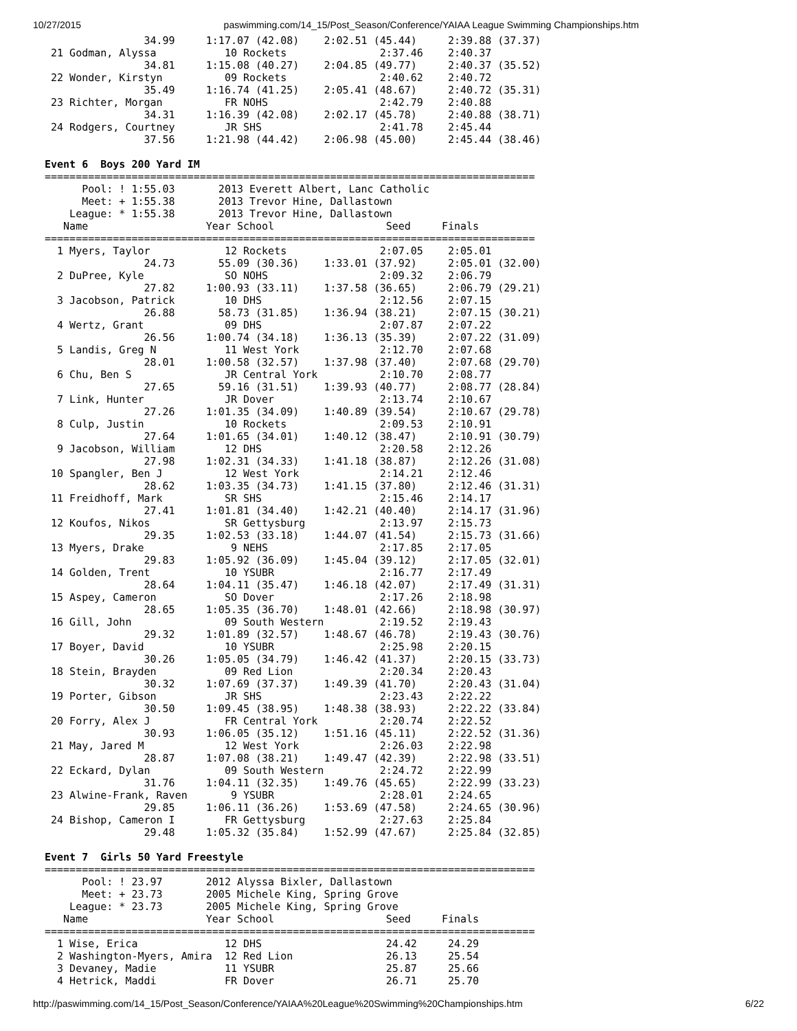10/27/2015 paswimming.com/14_15/Post_Season/Conference/YAIAA League Swimming Championships.htm
                34.99     1:17.07 (42.08)    2:02.51 (45.44)     2:39.88 (37.37)
 21 Godman, Alyssa           10 Rockets               2:37.46    2:40.37
                34.81     1:15.08 (40.27)    2:04.85 (49.77)     2:40.37 (35.52)
 22 Wonder, Kirstyn          09 Rockets               2:40.62    2:40.72
                35.49     1:16.74 (41.25)    2:05.41 (48.67)     2:40.72 (35.31)
 23 Richter, Morgan          FR NOHS                  2:42.79    2:40.88
                34.31     1:16.39 (42.08)    2:02.17 (45.78)     2:40.88 (38.71)
 24 Rodgers, Courtney        JR SHS                   2:41.78    2:45.44
                37.56     1:21.98 (44.42)    2:06.98 (45.00)     2:45.44 (38.46)

Event 6  Boys 200 Yard IM
===============================================================================
      Pool: ! 1:55.03       2013 Everett Albert, Lanc Catholic
      Meet: + 1:55.38       2013 Trevor Hine, Dallastown
    League: * 1:55.38       2013 Trevor Hine, Dallastown
   Name                   Year School                  Seed     Finals
===============================================================================
  1 Myers, Taylor            12 Rockets               2:07.05    2:05.01
                24.73       55.09 (30.36)    1:33.01 (37.92)     2:05.01 (32.00)
  2 DuPree, Kyle             SO NOHS                  2:09.32    2:06.79
                27.82     1:00.93 (33.11)    1:37.58 (36.65)     2:06.79 (29.21)
  3 Jacobson, Patrick        10 DHS                   2:12.56    2:07.15
                26.88       58.73 (31.85)    1:36.94 (38.21)     2:07.15 (30.21)
  4 Wertz, Grant             09 DHS                   2:07.87    2:07.22
                26.56     1:00.74 (34.18)    1:36.13 (35.39)     2:07.22 (31.09)
  5 Landis, Greg N           11 West York             2:12.70    2:07.68
                28.01     1:00.58 (32.57)    1:37.98 (37.40)     2:07.68 (29.70)
  6 Chu, Ben S               JR Central York          2:10.70    2:08.77
                27.65       59.16 (31.51)    1:39.93 (40.77)     2:08.77 (28.84)
  7 Link, Hunter             JR Dover                 2:13.74    2:10.67
                27.26     1:01.35 (34.09)    1:40.89 (39.54)     2:10.67 (29.78)
  8 Culp, Justin             10 Rockets               2:09.53    2:10.91
                27.64     1:01.65 (34.01)    1:40.12 (38.47)     2:10.91 (30.79)
  9 Jacobson, William        12 DHS                   2:20.58    2:12.26
                27.98     1:02.31 (34.33)    1:41.18 (38.87)     2:12.26 (31.08)
 10 Spangler, Ben J          12 West York             2:14.21    2:12.46
                28.62     1:03.35 (34.73)    1:41.15 (37.80)     2:12.46 (31.31)
 11 Freidhoff, Mark          SR SHS                   2:15.46    2:14.17
                27.41     1:01.81 (34.40)    1:42.21 (40.40)     2:14.17 (31.96)
 12 Koufos, Nikos            SR Gettysburg            2:13.97    2:15.73
                29.35     1:02.53 (33.18)    1:44.07 (41.54)     2:15.73 (31.66)
 13 Myers, Drake              9 NEHS                  2:17.85    2:17.05
                29.83     1:05.92 (36.09)    1:45.04 (39.12)     2:17.05 (32.01)
 14 Golden, Trent            10 YSUBR                 2:16.77    2:17.49
                28.64     1:04.11 (35.47)    1:46.18 (42.07)     2:17.49 (31.31)
 15 Aspey, Cameron           SO Dover                 2:17.26    2:18.98
                28.65     1:05.35 (36.70)    1:48.01 (42.66)     2:18.98 (30.97)
 16 Gill, John               09 South Western         2:19.52    2:19.43
                29.32     1:01.89 (32.57)    1:48.67 (46.78)     2:19.43 (30.76)
 17 Boyer, David             10 YSUBR                 2:25.98    2:20.15
                30.26     1:05.05 (34.79)    1:46.42 (41.37)     2:20.15 (33.73)
 18 Stein, Brayden           09 Red Lion              2:20.34    2:20.43
                30.32     1:07.69 (37.37)    1:49.39 (41.70)     2:20.43 (31.04)
 19 Porter, Gibson           JR SHS                   2:23.43    2:22.22
                30.50     1:09.45 (38.95)    1:48.38 (38.93)     2:22.22 (33.84)
 20 Forry, Alex J            FR Central York          2:20.74    2:22.52
                30.93     1:06.05 (35.12)    1:51.16 (45.11)     2:22.52 (31.36)
 21 May, Jared M             12 West York             2:26.03    2:22.98
                28.87     1:07.08 (38.21)    1:49.47 (42.39)     2:22.98 (33.51)
 22 Eckard, Dylan            09 South Western         2:24.72    2:22.99
                31.76     1:04.11 (32.35)    1:49.76 (45.65)     2:22.99 (33.23)
 23 Alwine-Frank, Raven       9 YSUBR                 2:28.01    2:24.65
                29.85     1:06.11 (36.26)    1:53.69 (47.58)     2:24.65 (30.96)
 24 Bishop, Cameron I        FR Gettysburg            2:27.63    2:25.84
                29.48     1:05.32 (35.84)    1:52.99 (47.67)     2:25.84 (32.85)

Event 7  Girls 50 Yard Freestyle
===============================================================================
      Pool: ! 23.97       2012 Alyssa Bixler, Dallastown
      Meet: + 23.73       2005 Michele King, Spring Grove
    League: * 23.73       2005 Michele King, Spring Grove
   Name                   Year School                  Seed     Finals
===============================================================================
  1 Wise, Erica              12 DHS                    24.42     24.29
  2 Washington-Myers, Amira  12 Red Lion               26.13     25.54
  3 Devaney, Madie           11 YSUBR                  25.87     25.66
  4 Hetrick, Maddi           FR Dover                  26.71     25.70
http://paswimming.com/14_15/Post_Season/Conference/YAIAA%20League%20Swimming%20Championships.htm 6/22